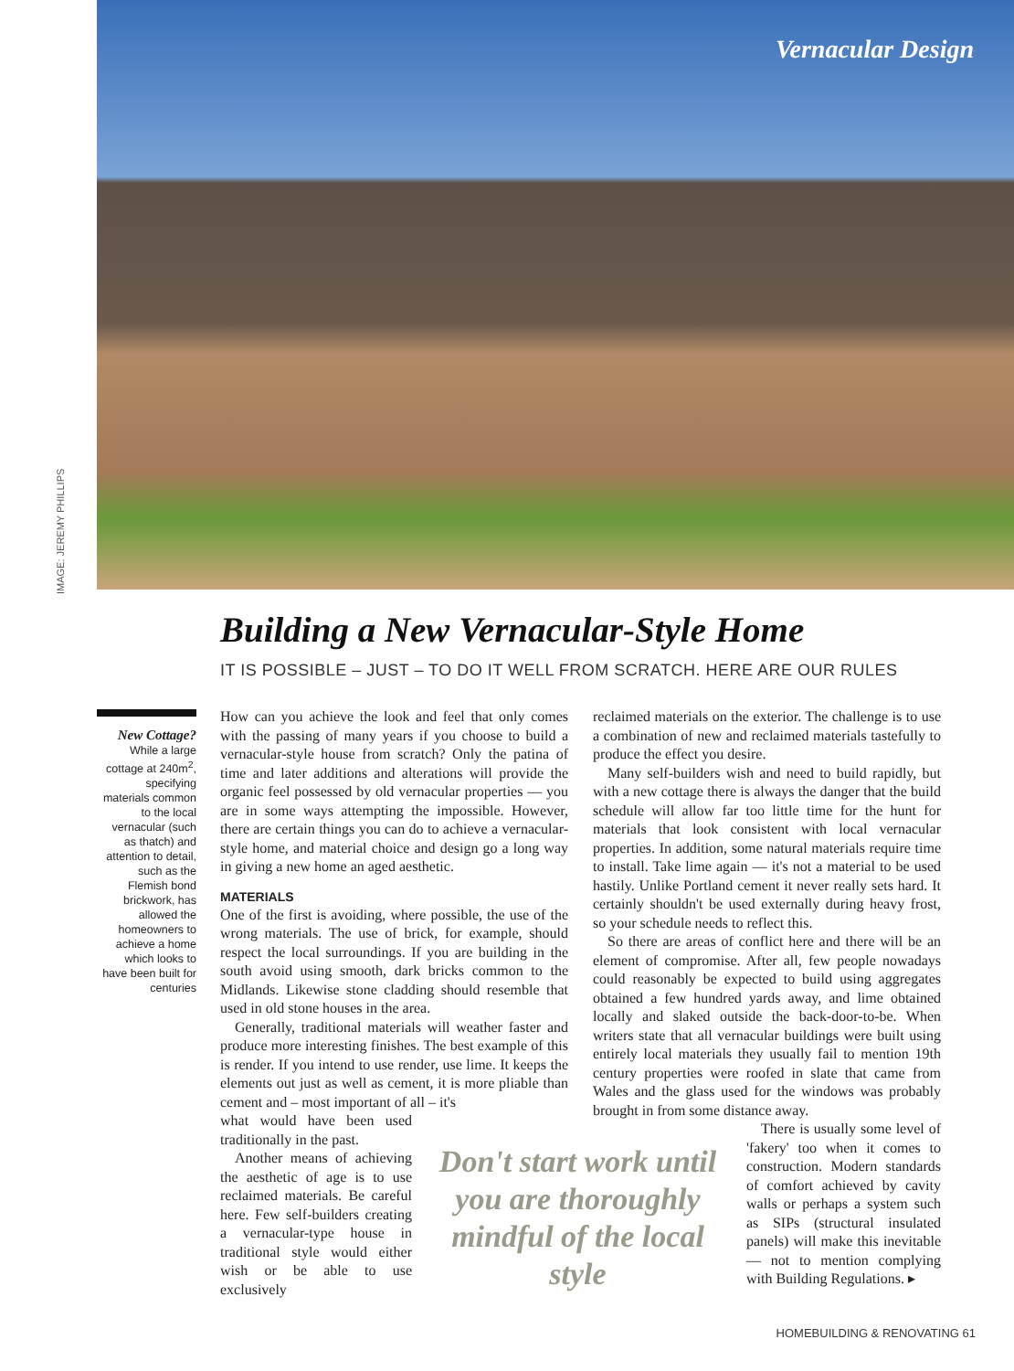IMAGE: JEREMY PHILLIPS
Vernacular Design
Building a New Vernacular-Style Home
IT IS POSSIBLE – JUST – TO DO IT WELL FROM SCRATCH. HERE ARE OUR RULES
New Cottage?
While a large cottage at 240m<sup>2</sup>, specifying materials common to the local vernacular (such as thatch) and attention to detail, such as the Flemish bond brickwork, has allowed the homeowners to achieve a home which looks to have been built for centuries
How can you achieve the look and feel that only comes with the passing of many years if you choose to build a vernacular-style house from scratch? Only the patina of time and later additions and alterations will provide the organic feel possessed by old vernacular properties — you are in some ways attempting the impossible. However, there are certain things you can do to achieve a vernacular-style home, and material choice and design go a long way in giving a new home an aged aesthetic.
MATERIALS
One of the first is avoiding, where possible, the use of the wrong materials. The use of brick, for example, should respect the local surroundings. If you are building in the south avoid using smooth, dark bricks common to the Midlands. Likewise stone cladding should resemble that used in old stone houses in the area.
Generally, traditional materials will weather faster and produce more interesting finishes. The best example of this is render. If you intend to use render, use lime. It keeps the elements out just as well as cement, it is more pliable than cement and – most important of all – it's
what would have been used traditionally in the past.
Another means of achieving the aesthetic of age is to use reclaimed materials. Be careful here. Few self-builders creating a vernacular-type house in traditional style would either wish or be able to use exclusively
reclaimed materials on the exterior. The challenge is to use a combination of new and reclaimed materials tastefully to produce the effect you desire.
Many self-builders wish and need to build rapidly, but with a new cottage there is always the danger that the build schedule will allow far too little time for the hunt for materials that look consistent with local vernacular properties. In addition, some natural materials require time to install. Take lime again — it's not a material to be used hastily. Unlike Portland cement it never really sets hard. It certainly shouldn't be used externally during heavy frost, so your schedule needs to reflect this.
So there are areas of conflict here and there will be an element of compromise. After all, few people nowadays could reasonably be expected to build using aggregates obtained a few hundred yards away, and lime obtained locally and slaked outside the back-door-to-be. When writers state that all vernacular buildings were built using entirely local materials they usually fail to mention 19th century properties were roofed in slate that came from Wales and the glass used for the windows was probably brought in from some distance away.
There is usually some level of 'fakery' too when it comes to construction. Modern standards of comfort achieved by cavity walls or perhaps a system such as SIPs (structural insulated panels) will make this inevitable — not to mention complying with Building Regulations. ▸
Don't start work until you are thoroughly mindful of the local style
HOMEBUILDING & RENOVATING 61